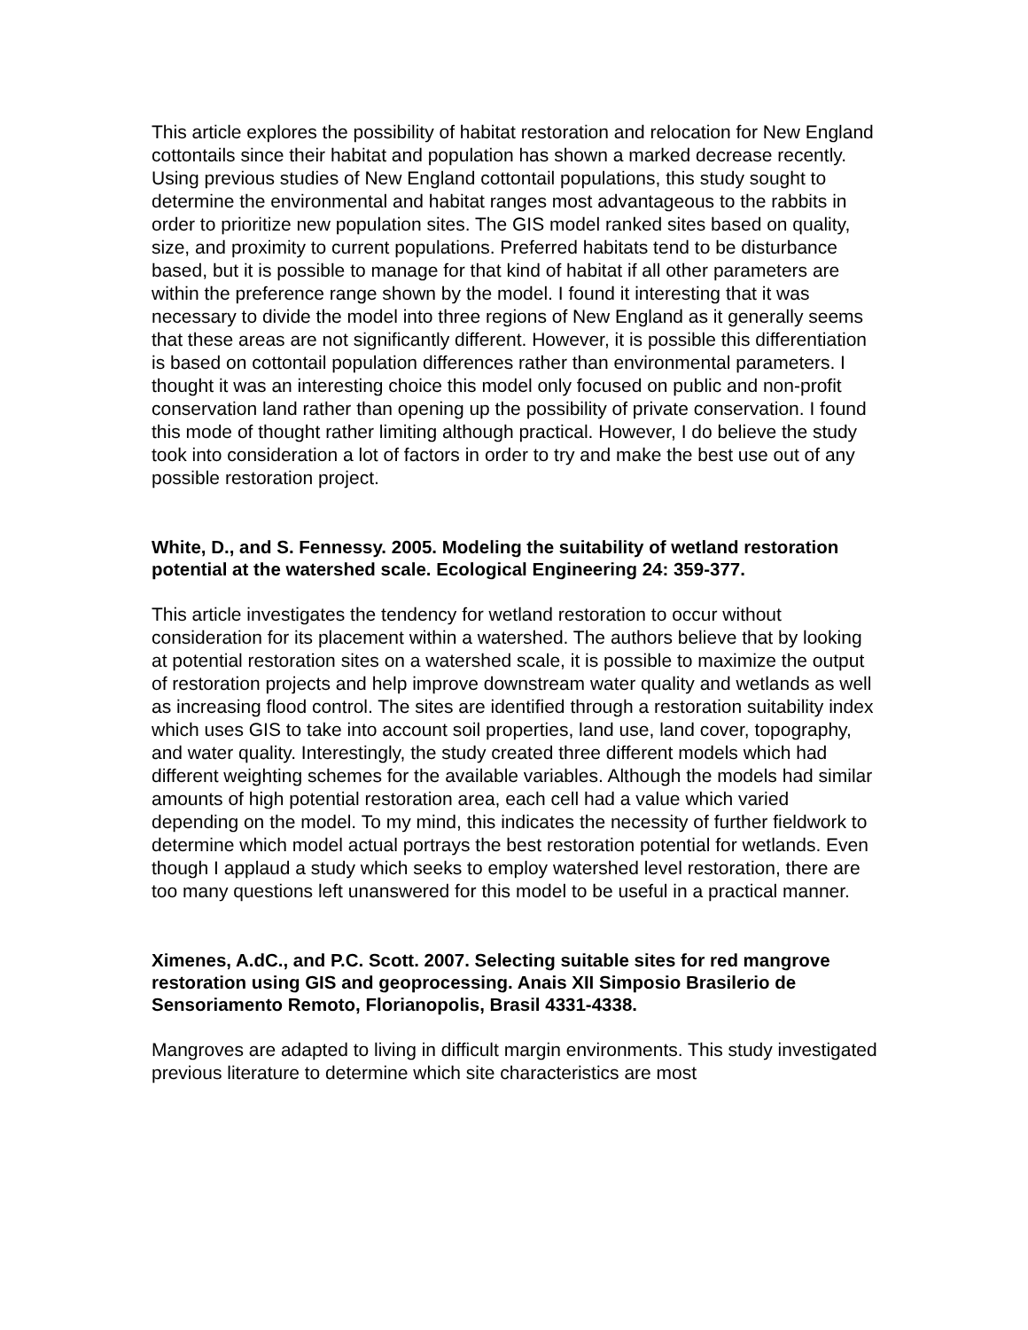This article explores the possibility of habitat restoration and relocation for New England cottontails since their habitat and population has shown a marked decrease recently. Using previous studies of New England cottontail populations, this study sought to determine the environmental and habitat ranges most advantageous to the rabbits in order to prioritize new population sites. The GIS model ranked sites based on quality, size, and proximity to current populations. Preferred habitats tend to be disturbance based, but it is possible to manage for that kind of habitat if all other parameters are within the preference range shown by the model. I found it interesting that it was necessary to divide the model into three regions of New England as it generally seems that these areas are not significantly different. However, it is possible this differentiation is based on cottontail population differences rather than environmental parameters. I thought it was an interesting choice this model only focused on public and non-profit conservation land rather than opening up the possibility of private conservation. I found this mode of thought rather limiting although practical. However, I do believe the study took into consideration a lot of factors in order to try and make the best use out of any possible restoration project.
White, D., and S. Fennessy. 2005. Modeling the suitability of wetland restoration potential at the watershed scale. Ecological Engineering 24: 359-377.
This article investigates the tendency for wetland restoration to occur without consideration for its placement within a watershed. The authors believe that by looking at potential restoration sites on a watershed scale, it is possible to maximize the output of restoration projects and help improve downstream water quality and wetlands as well as increasing flood control. The sites are identified through a restoration suitability index which uses GIS to take into account soil properties, land use, land cover, topography, and water quality. Interestingly, the study created three different models which had different weighting schemes for the available variables. Although the models had similar amounts of high potential restoration area, each cell had a value which varied depending on the model. To my mind, this indicates the necessity of further fieldwork to determine which model actual portrays the best restoration potential for wetlands. Even though I applaud a study which seeks to employ watershed level restoration, there are too many questions left unanswered for this model to be useful in a practical manner.
Ximenes, A.dC., and P.C. Scott. 2007. Selecting suitable sites for red mangrove restoration using GIS and geoprocessing. Anais XII Simposio Brasilerio de Sensoriamento Remoto, Florianopolis, Brasil 4331-4338.
Mangroves are adapted to living in difficult margin environments. This study investigated previous literature to determine which site characteristics are most